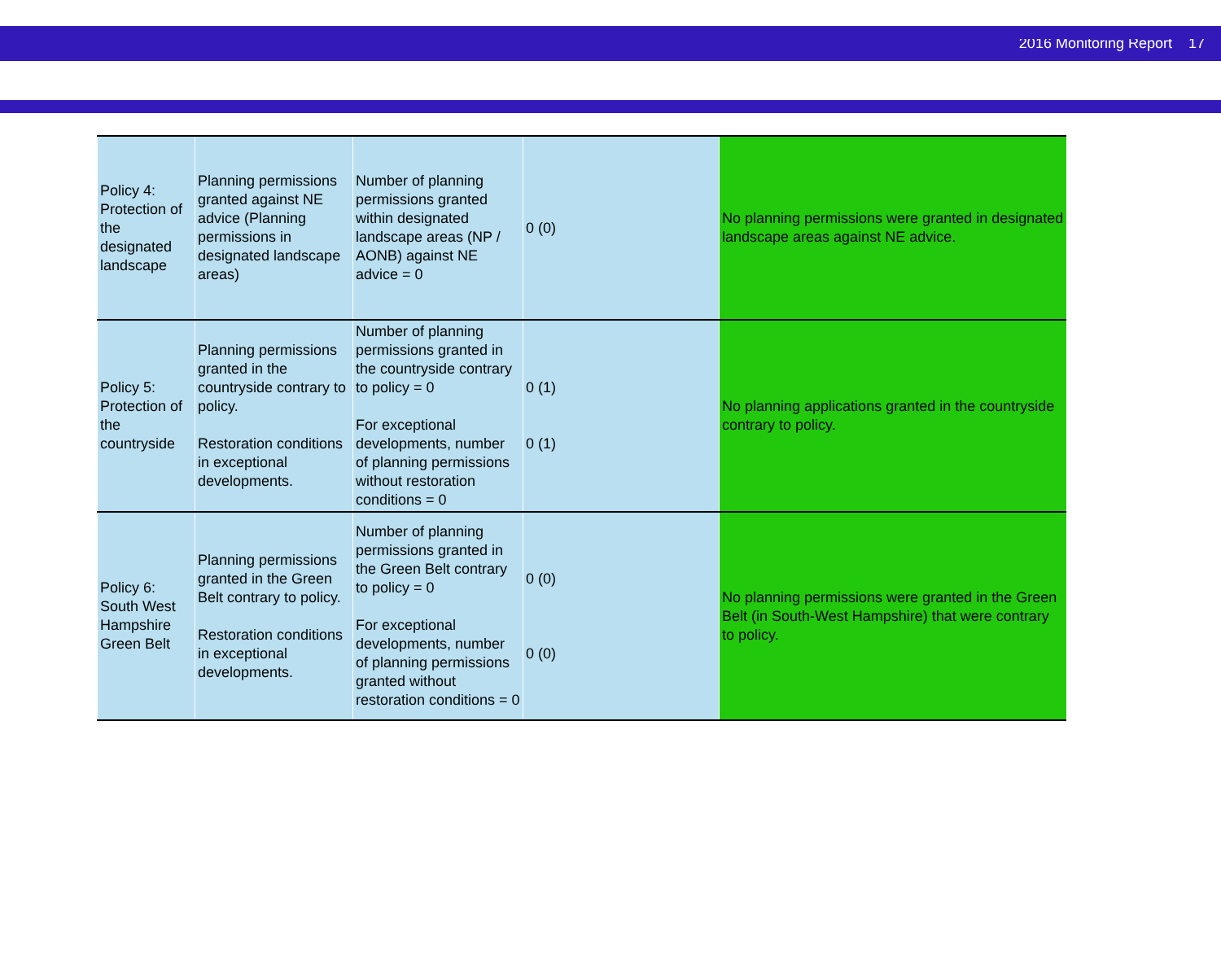2016 Monitoring Report 17
| Policy 4: Protection of the designated landscape | Planning permissions granted against NE advice (Planning permissions in designated landscape areas) | Number of planning permissions granted within designated landscape areas (NP / AONB) against NE advice = 0 | 0 (0) | No planning permissions were granted in designated landscape areas against NE advice. |
| Policy 5: Protection of the countryside | Planning permissions granted in the countryside contrary to policy. Restoration conditions in exceptional developments. | Number of planning permissions granted in the countryside contrary to policy = 0 For exceptional developments, number of planning permissions without restoration conditions = 0 | 0 (1) 0 (1) | No planning applications granted in the countryside contrary to policy. |
| Policy 6: South West Hampshire Green Belt | Planning permissions granted in the Green Belt contrary to policy. Restoration conditions in exceptional developments. | Number of planning permissions granted in the Green Belt contrary to policy = 0 For exceptional developments, number of planning permissions granted without restoration conditions = 0 | 0 (0) 0 (0) | No planning permissions were granted in the Green Belt (in South-West Hampshire) that were contrary to policy. |